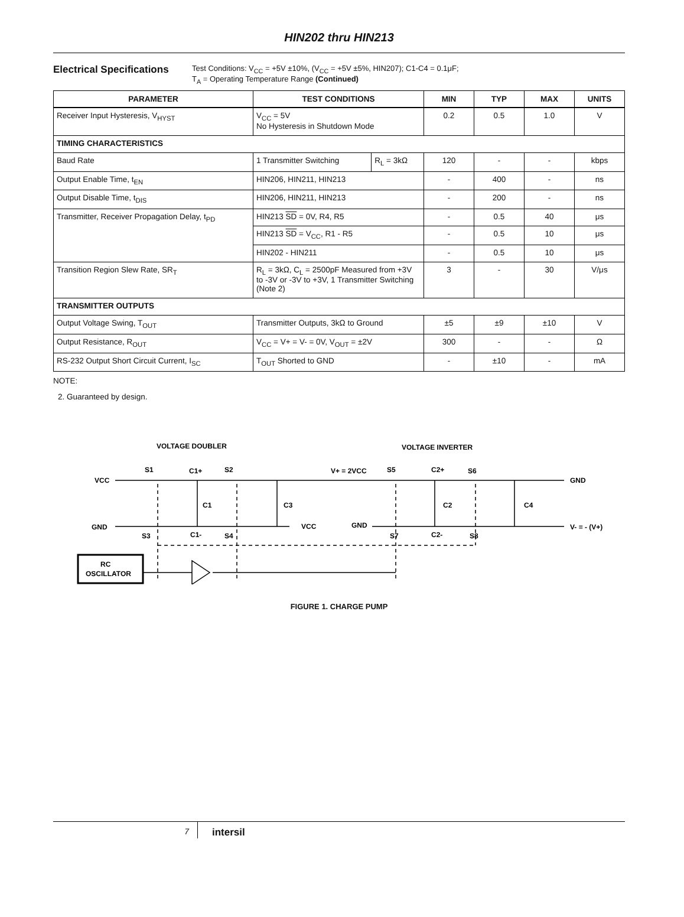HIN202 thru HIN213
Electrical Specifications
Test Conditions: V<sub>CC</sub> = +5V ±10%, (V<sub>CC</sub> = +5V ±5%, HIN207); C1-C4 = 0.1μF;
T<sub>A</sub> = Operating Temperature Range (Continued)
| PARAMETER | TEST CONDITIONS | | MIN | TYP | MAX | UNITS |
| --- | --- | --- | --- | --- | --- | --- |
| Receiver Input Hysteresis, V<sub>HYST</sub> | V<sub>CC</sub> = 5V No Hysteresis in Shutdown Mode | | 0.2 | 0.5 | 1.0 | V |
| TIMING CHARACTERISTICS | | | | | | |
| Baud Rate | 1 Transmitter Switching | R<sub>L</sub> = 3kΩ | 120 | - | - | kbps |
| Output Enable Time, t<sub>EN</sub> | HIN206, HIN211, HIN213 | | - | 400 | - | ns |
| Output Disable Time, t<sub>DIS</sub> | HIN206, HIN211, HIN213 | | - | 200 | - | ns |
| Transmitter, Receiver Propagation Delay, t<sub>PD</sub> | HIN213 SD = 0V, R4, R5 | | - | 0.5 | 40 | μs |
| | HIN213 SD = V<sub>CC</sub>, R1 - R5 | | - | 0.5 | 10 | μs |
| | HIN202 - HIN211 | | - | 0.5 | 10 | μs |
| Transition Region Slew Rate, SR<sub>T</sub> | R<sub>L</sub> = 3kΩ, C<sub>L</sub> = 2500pF Measured from +3V to -3V or -3V to +3V, 1 Transmitter Switching (Note 2) | | 3 | - | 30 | V/μs |
| TRANSMITTER OUTPUTS | | | | | | |
| Output Voltage Swing, T<sub>OUT</sub> | Transmitter Outputs, 3kΩ to Ground | | ±5 | ±9 | ±10 | V |
| Output Resistance, R<sub>OUT</sub> | V<sub>CC</sub> = V+ = V- = 0V, V<sub>OUT</sub> = ±2V | | 300 | - | - | Ω |
| RS-232 Output Short Circuit Current, I<sub>SC</sub> | T<sub>OUT</sub> Shorted to GND | | - | ±10 | - | mA |
NOTE:
2. Guaranteed by design.
VOLTAGE DOUBLER
VOLTAGE INVERTER
VCC
GND
S1
C1+
S2
C1
C3
S3
C1-
S4
VCC
V+ = 2VCC
S5
C2+
S6
C2
C4
GND
S7
C2-
S8
GND
V- = - (V+)
RC
OSCILLATOR
FIGURE 1. CHARGE PUMP
7
intersil